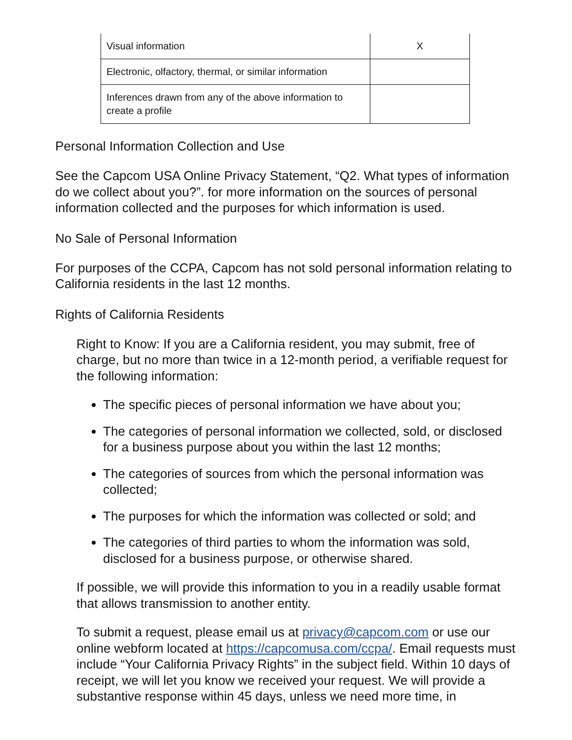| Visual information | X |
| Electronic, olfactory, thermal, or similar information | |
| Inferences drawn from any of the above information to create a profile | |
Personal Information Collection and Use
See the Capcom USA Online Privacy Statement, “Q2. What types of information do we collect about you?”. for more information on the sources of personal information collected and the purposes for which information is used.
No Sale of Personal Information
For purposes of the CCPA, Capcom has not sold personal information relating to California residents in the last 12 months.
Rights of California Residents
Right to Know: If you are a California resident, you may submit, free of charge, but no more than twice in a 12-month period, a verifiable request for the following information:
The specific pieces of personal information we have about you;
The categories of personal information we collected, sold, or disclosed for a business purpose about you within the last 12 months;
The categories of sources from which the personal information was collected;
The purposes for which the information was collected or sold; and
The categories of third parties to whom the information was sold, disclosed for a business purpose, or otherwise shared.
If possible, we will provide this information to you in a readily usable format that allows transmission to another entity.
To submit a request, please email us at privacy@capcom.com or use our online webform located at https://capcomusa.com/ccpa/. Email requests must include “Your California Privacy Rights” in the subject field. Within 10 days of receipt, we will let you know we received your request. We will provide a substantive response within 45 days, unless we need more time, in